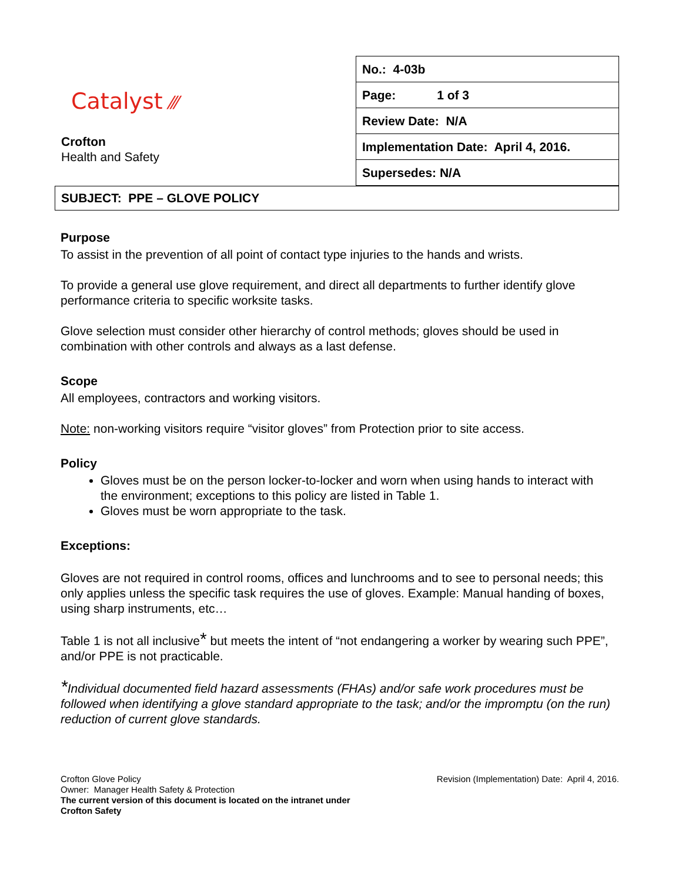Catalyst ⁄⁄⁄
Crofton
Health and Safety
| No.: 4-03b |
| Page: 1 of 3 |
| Review Date: N/A |
| Implementation Date: April 4, 2016. |
| Supersedes: N/A |
SUBJECT: PPE – GLOVE POLICY
Purpose
To assist in the prevention of all point of contact type injuries to the hands and wrists.
To provide a general use glove requirement, and direct all departments to further identify glove performance criteria to specific worksite tasks.
Glove selection must consider other hierarchy of control methods; gloves should be used in combination with other controls and always as a last defense.
Scope
All employees, contractors and working visitors.
Note: non-working visitors require “visitor gloves” from Protection prior to site access.
Policy
Gloves must be on the person locker-to-locker and worn when using hands to interact with the environment; exceptions to this policy are listed in Table 1.
Gloves must be worn appropriate to the task.
Exceptions:
Gloves are not required in control rooms, offices and lunchrooms and to see to personal needs; this only applies unless the specific task requires the use of gloves. Example: Manual handing of boxes, using sharp instruments, etc…
Table 1 is not all inclusive* but meets the intent of “not endangering a worker by wearing such PPE”, and/or PPE is not practicable.
*Individual documented field hazard assessments (FHAs) and/or safe work procedures must be followed when identifying a glove standard appropriate to the task; and/or the impromptu (on the run) reduction of current glove standards.
Crofton Glove Policy
Owner: Manager Health Safety & Protection
The current version of this document is located on the intranet under
Crofton Safety
Revision (Implementation) Date: April 4, 2016.